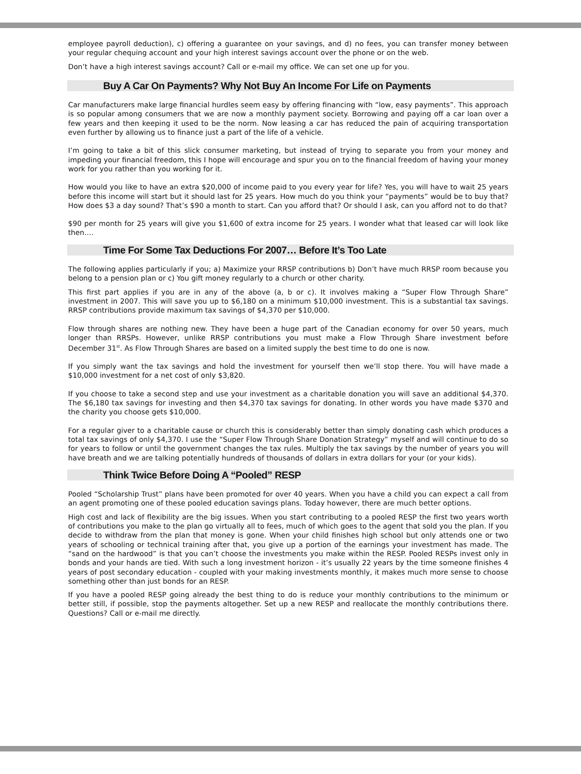employee payroll deduction), c) offering a guarantee on your savings, and d) no fees, you can transfer money between your regular chequing account and your high interest savings account over the phone or on the web.
Don’t have a high interest savings account? Call or e-mail my office. We can set one up for you.
Buy A Car On Payments? Why Not Buy An Income For Life on Payments
Car manufacturers make large financial hurdles seem easy by offering financing with “low, easy payments”. This approach is so popular among consumers that we are now a monthly payment society. Borrowing and paying off a car loan over a few years and then keeping it used to be the norm. Now leasing a car has reduced the pain of acquiring transportation even further by allowing us to finance just a part of the life of a vehicle.
I’m going to take a bit of this slick consumer marketing, but instead of trying to separate you from your money and impeding your financial freedom, this I hope will encourage and spur you on to the financial freedom of having your money work for you rather than you working for it.
How would you like to have an extra $20,000 of income paid to you every year for life? Yes, you will have to wait 25 years before this income will start but it should last for 25 years. How much do you think your “payments” would be to buy that? How does $3 a day sound? That’s $90 a month to start. Can you afford that? Or should I ask, can you afford not to do that?
$90 per month for 25 years will give you $1,600 of extra income for 25 years. I wonder what that leased car will look like then….
Time For Some Tax Deductions For 2007… Before It’s Too Late
The following applies particularly if you; a) Maximize your RRSP contributions b) Don’t have much RRSP room because you belong to a pension plan or c) You gift money regularly to a church or other charity.
This first part applies if you are in any of the above (a, b or c). It involves making a “Super Flow Through Share” investment in 2007. This will save you up to $6,180 on a minimum $10,000 investment. This is a substantial tax savings. RRSP contributions provide maximum tax savings of $4,370 per $10,000.
Flow through shares are nothing new. They have been a huge part of the Canadian economy for over 50 years, much longer than RRSPs. However, unlike RRSP contributions you must make a Flow Through Share investment before December 31<sup>st</sup>. As Flow Through Shares are based on a limited supply the best time to do one is now.
If you simply want the tax savings and hold the investment for yourself then we’ll stop there. You will have made a $10,000 investment for a net cost of only $3,820.
If you choose to take a second step and use your investment as a charitable donation you will save an additional $4,370. The $6,180 tax savings for investing and then $4,370 tax savings for donating. In other words you have made $370 and the charity you choose gets $10,000.
For a regular giver to a charitable cause or church this is considerably better than simply donating cash which produces a total tax savings of only $4,370. I use the “Super Flow Through Share Donation Strategy” myself and will continue to do so for years to follow or until the government changes the tax rules. Multiply the tax savings by the number of years you will have breath and we are talking potentially hundreds of thousands of dollars in extra dollars for your (or your kids).
Think Twice Before Doing A “Pooled” RESP
Pooled “Scholarship Trust” plans have been promoted for over 40 years. When you have a child you can expect a call from an agent promoting one of these pooled education savings plans. Today however, there are much better options.
High cost and lack of flexibility are the big issues. When you start contributing to a pooled RESP the first two years worth of contributions you make to the plan go virtually all to fees, much of which goes to the agent that sold you the plan. If you decide to withdraw from the plan that money is gone. When your child finishes high school but only attends one or two years of schooling or technical training after that, you give up a portion of the earnings your investment has made. The “sand on the hardwood” is that you can’t choose the investments you make within the RESP. Pooled RESPs invest only in bonds and your hands are tied. With such a long investment horizon - it’s usually 22 years by the time someone finishes 4 years of post secondary education - coupled with your making investments monthly, it makes much more sense to choose something other than just bonds for an RESP.
If you have a pooled RESP going already the best thing to do is reduce your monthly contributions to the minimum or better still, if possible, stop the payments altogether. Set up a new RESP and reallocate the monthly contributions there. Questions? Call or e-mail me directly.